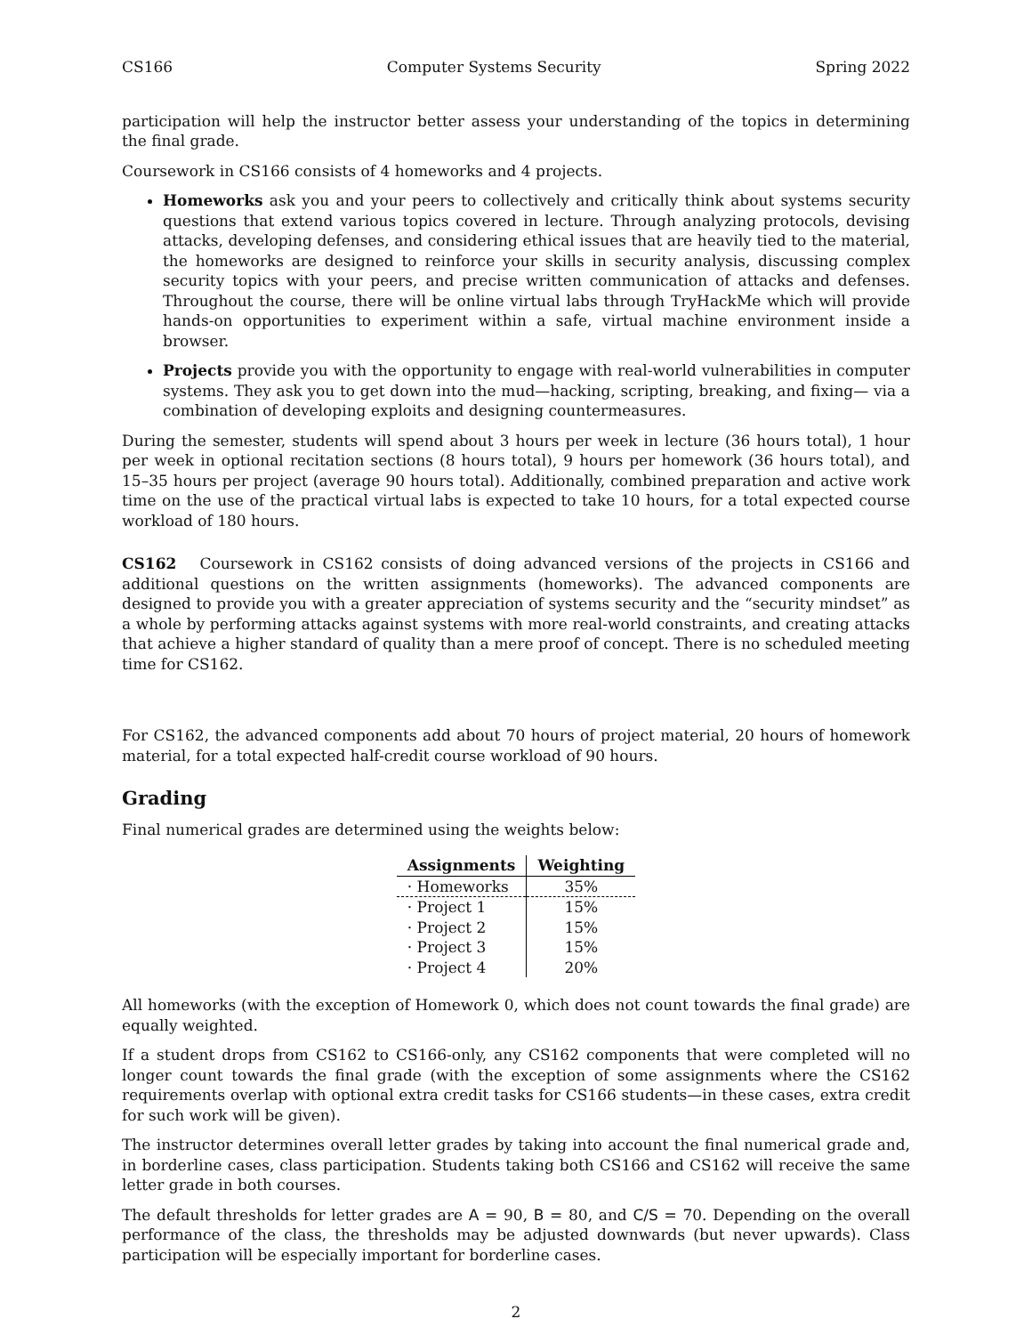CS166 Computer Systems Security Spring 2022
participation will help the instructor better assess your understanding of the topics in determining the final grade.
Coursework in CS166 consists of 4 homeworks and 4 projects.
Homeworks ask you and your peers to collectively and critically think about systems security questions that extend various topics covered in lecture. Through analyzing protocols, devising attacks, developing defenses, and considering ethical issues that are heavily tied to the material, the homeworks are designed to reinforce your skills in security analysis, discussing complex security topics with your peers, and precise written communication of attacks and defenses. Throughout the course, there will be online virtual labs through TryHackMe which will provide hands-on opportunities to experiment within a safe, virtual machine environment inside a browser.
Projects provide you with the opportunity to engage with real-world vulnerabilities in computer systems. They ask you to get down into the mud—hacking, scripting, breaking, and fixing— via a combination of developing exploits and designing countermeasures.
During the semester, students will spend about 3 hours per week in lecture (36 hours total), 1 hour per week in optional recitation sections (8 hours total), 9 hours per homework (36 hours total), and 15–35 hours per project (average 90 hours total). Additionally, combined preparation and active work time on the use of the practical virtual labs is expected to take 10 hours, for a total expected course workload of 180 hours.
CS162 Coursework in CS162 consists of doing advanced versions of the projects in CS166 and additional questions on the written assignments (homeworks). The advanced components are designed to provide you with a greater appreciation of systems security and the “security mindset” as a whole by performing attacks against systems with more real-world constraints, and creating attacks that achieve a higher standard of quality than a mere proof of concept. There is no scheduled meeting time for CS162.
For CS162, the advanced components add about 70 hours of project material, 20 hours of homework material, for a total expected half-credit course workload of 90 hours.
Grading
Final numerical grades are determined using the weights below:
| Assignments | Weighting |
| --- | --- |
| · Homeworks | 35% |
| · Project 1 | 15% |
| · Project 2 | 15% |
| · Project 3 | 15% |
| · Project 4 | 20% |
All homeworks (with the exception of Homework 0, which does not count towards the final grade) are equally weighted.
If a student drops from CS162 to CS166-only, any CS162 components that were completed will no longer count towards the final grade (with the exception of some assignments where the CS162 requirements overlap with optional extra credit tasks for CS166 students—in these cases, extra credit for such work will be given).
The instructor determines overall letter grades by taking into account the final numerical grade and, in borderline cases, class participation. Students taking both CS166 and CS162 will receive the same letter grade in both courses.
The default thresholds for letter grades are A = 90, B = 80, and C/S = 70. Depending on the overall performance of the class, the thresholds may be adjusted downwards (but never upwards). Class participation will be especially important for borderline cases.
2